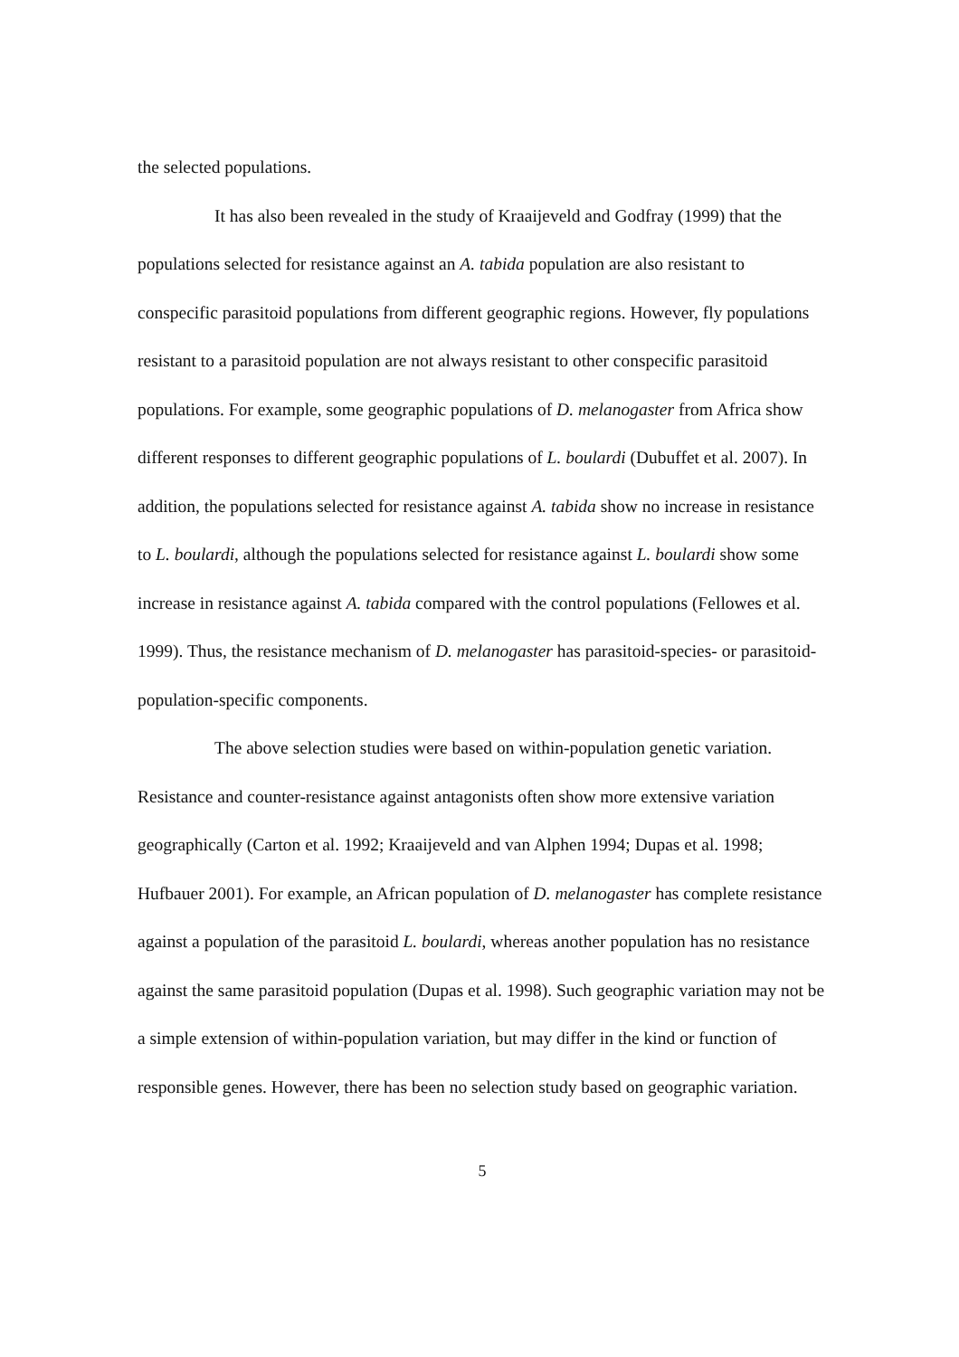the selected populations.
It has also been revealed in the study of Kraaijeveld and Godfray (1999) that the populations selected for resistance against an A. tabida population are also resistant to conspecific parasitoid populations from different geographic regions. However, fly populations resistant to a parasitoid population are not always resistant to other conspecific parasitoid populations. For example, some geographic populations of D. melanogaster from Africa show different responses to different geographic populations of L. boulardi (Dubuffet et al. 2007). In addition, the populations selected for resistance against A. tabida show no increase in resistance to L. boulardi, although the populations selected for resistance against L. boulardi show some increase in resistance against A. tabida compared with the control populations (Fellowes et al. 1999). Thus, the resistance mechanism of D. melanogaster has parasitoid-species- or parasitoid-population-specific components.
The above selection studies were based on within-population genetic variation. Resistance and counter-resistance against antagonists often show more extensive variation geographically (Carton et al. 1992; Kraaijeveld and van Alphen 1994; Dupas et al. 1998; Hufbauer 2001). For example, an African population of D. melanogaster has complete resistance against a population of the parasitoid L. boulardi, whereas another population has no resistance against the same parasitoid population (Dupas et al. 1998). Such geographic variation may not be a simple extension of within-population variation, but may differ in the kind or function of responsible genes. However, there has been no selection study based on geographic variation.
5